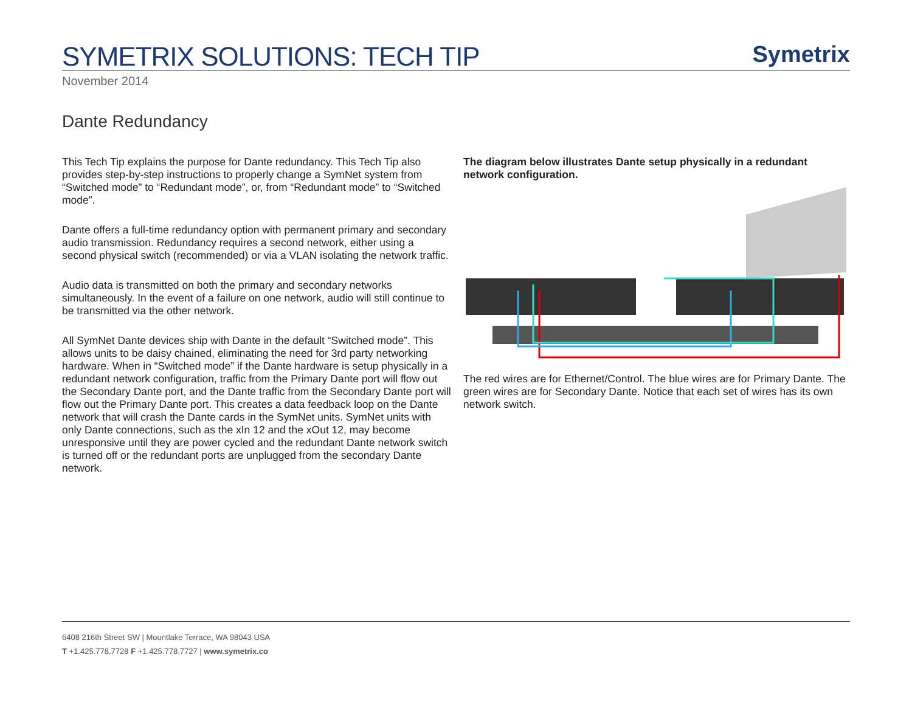SYMETRIX SOLUTIONS: TECH TIP
Symetrix
November 2014
Dante Redundancy
This Tech Tip explains the purpose for Dante redundancy. This Tech Tip also provides step-by-step instructions to properly change a SymNet system from “Switched mode” to “Redundant mode”, or, from “Redundant mode” to “Switched mode”.
Dante offers a full-time redundancy option with permanent primary and secondary audio transmission. Redundancy requires a second network, either using a second physical switch (recommended) or via a VLAN isolating the network traffic.
Audio data is transmitted on both the primary and secondary networks simultaneously. In the event of a failure on one network, audio will still continue to be transmitted via the other network.
All SymNet Dante devices ship with Dante in the default “Switched mode”. This allows units to be daisy chained, eliminating the need for 3rd party networking hardware. When in “Switched mode” if the Dante hardware is setup physically in a redundant network configuration, traffic from the Primary Dante port will flow out the Secondary Dante port, and the Dante traffic from the Secondary Dante port will flow out the Primary Dante port. This creates a data feedback loop on the Dante network that will crash the Dante cards in the SymNet units. SymNet units with only Dante connections, such as the xIn 12 and the xOut 12, may become unresponsive until they are power cycled and the redundant Dante network switch is turned off or the redundant ports are unplugged from the secondary Dante network.
The diagram below illustrates Dante setup physically in a redundant network configuration.
The red wires are for Ethernet/Control. The blue wires are for Primary Dante. The green wires are for Secondary Dante. Notice that each set of wires has its own network switch.
6408 216th Street SW | Mountlake Terrace, WA 98043 USA
T +1.425.778.7728 F +1.425.778.7727 | www.symetrix.co